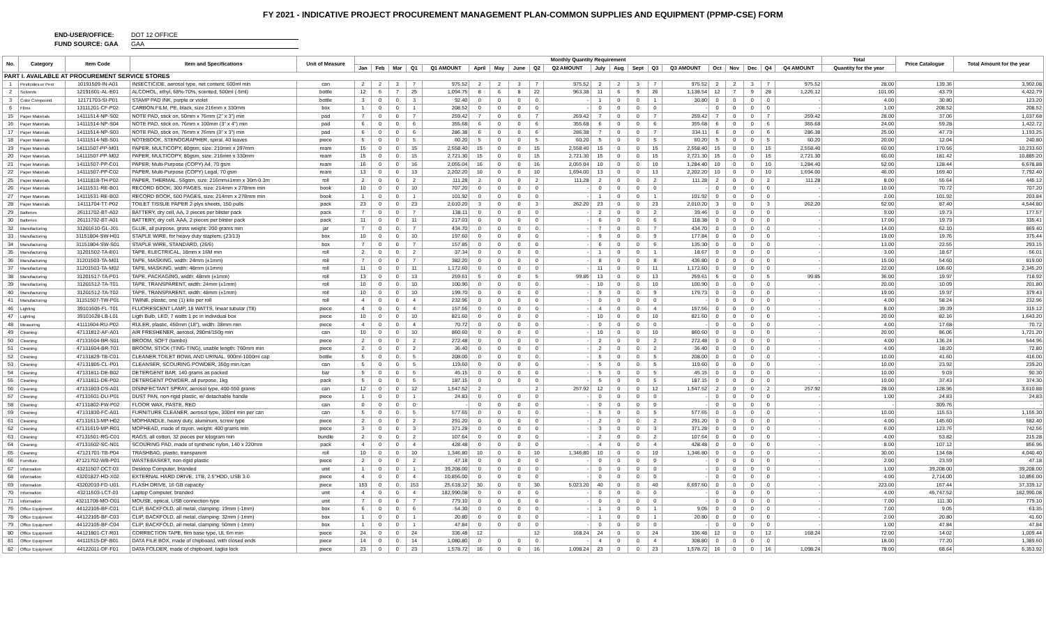FY 2021 - INDICATIVE PROJECT PROCUREMENT MANAGEMENT PLAN-COMMON SUPPLIES AND EQUIPMENT (PPMP-CSE) FORM
END-USER/OFFICE: DOT 12 OFFICE
FUND SOURCE: GAA GAA
| No. | Category | Item Code | Item and Specifications | Unit of Measure | Monthly Quantity Requirement | | | | | | | | | | | | | | | | | | | | Total | Price Catalogue | Total Amount for the year |
| --- | --- | --- | --- | --- | --- | --- | --- | --- | --- | --- | --- | --- | --- | --- | --- | --- | --- | --- | --- | --- | --- | --- | --- | --- | --- | --- | --- |
| | | | | | Jan | Feb | Mar | Q1 | Q1 AMOUNT | April | May | June | Q2 | Q2 AMOUNT | July | Aug | Sept | Q3 | Q3 AMOUNT | Oct | Nov | Dec | Q4 | Q4 AMOUNT | Quantity for the year | | |
| PART I. AVAILABLE AT PROCUREMENT SERVICE STORES | | | | | | | | | | | | | | | | | | | | | | | | | | | |
| 1 | Pesticides or Pest | 10191509-IN-A01 | INSECTICIDE, aerosol type, net content: 600ml min | can | 2 | 2 | 3 | 7 | 975.52 | 2 | 2 | 3 | 7 | 975.52 | 2 | 2 | 3 | 7 | 975.52 | 2 | 2 | 3 | 7 | 975.52 | 28.00 | 139.36 | 3,902.08 |
| 2 | Solvents | 12191601-AL-E01 | ALCOHOL, ethyl, 68%-70%, scented, 500ml (-5ml) | bottle | 12 | 6 | 7 | 25 | 1,094.75 | 8 | 6 | 8 | 22 | 963.38 | 11 | 6 | 9 | 26 | 1,138.54 | 12 | 7 | 9 | 28 | 1,226.12 | 101.00 | 43.79 | 4,422.79 |
| 3 | Color Compound | 12171703-SI-P01 | STAMP PAD INK, purple or violet | bottle | 3 | 0 | 0 | 3 | 92.40 | 0 | 0 | 0 | 0 | - | 1 | 0 | 0 | 1 | 30.80 | 0 | 0 | 0 | 0 | - | 4.00 | 30.80 | 123.20 |
| 6 | Films | 13111201-CF-P02 | CARBON FILM, PE, black, size 216mm x 330mm | box | 1 | 0 | 0 | 1 | 208.52 | 0 | 0 | 0 | 0 | - | 0 | 0 | 0 | 0 | - | 0 | 0 | 0 | 0 | - | 1.00 | 208.52 | 208.52 |
| 15 | Paper Materials | 14111514-NP-S02 | NOTE PAD, stick on, 50mm x 76mm (2" x 3") min | pad | 7 | 0 | 0 | 7 | 259.42 | 7 | 0 | 0 | 7 | 259.42 | 7 | 0 | 0 | 7 | 259.42 | 7 | 0 | 0 | 7 | 259.42 | 28.00 | 37.06 | 1,037.68 |
| 16 | Paper Materials | 14111514-NP-S04 | NOTE PAD, stick on, 76mm x 100mm (3" x 4") min | pad | 6 | 0 | 0 | 6 | 355.68 | 6 | 0 | 0 | 6 | 355.68 | 6 | 0 | 0 | 6 | 355.68 | 6 | 0 | 0 | 6 | 355.68 | 24.00 | 59.28 | 1,422.72 |
| 17 | Paper Materials | 14111514-NP-S03 | NOTE PAD, stick on, 76mm x 76mm (3" x 3") min | pad | 6 | 0 | 0 | 6 | 286.38 | 6 | 0 | 0 | 6 | 286.38 | 7 | 0 | 0 | 7 | 334.11 | 6 | 0 | 0 | 6 | 286.38 | 25.00 | 47.73 | 1,193.25 |
| 18 | Paper Materials | 14111514-NB-S01 | NOTEBOOK, STENOGRAPHER, spiral, 40 leaves | piece | 5 | 0 | 0 | 5 | 60.20 | 5 | 0 | 0 | 5 | 60.20 | 5 | 0 | 0 | 5 | 60.20 | 5 | 0 | 0 | 5 | 60.20 | 20.00 | 12.04 | 240.80 |
| 19 | Paper Materials | 14111507-PP-M01 | PAPER, MULTICOPY, 80gsm, size: 210mm x 297mm | ream | 15 | 0 | 0 | 15 | 2,558.40 | 15 | 0 | 0 | 15 | 2,558.40 | 15 | 0 | 0 | 15 | 2,558.40 | 15 | 0 | 0 | 15 | 2,558.40 | 60.00 | 170.56 | 10,233.60 |
| 20 | Paper Materials | 14111507-PP-M02 | PAPER, MULTICOPY, 80gsm, size: 216mm x 330mm | ream | 15 | 0 | 0 | 15 | 2,721.30 | 15 | 0 | 0 | 15 | 2,721.30 | 15 | 0 | 0 | 15 | 2,721.30 | 15 | 0 | 0 | 15 | 2,721.30 | 60.00 | 181.42 | 10,885.20 |
| 21 | Paper Materials | 14111507-PP-C01 | PAPER, Multi-Purpose (COPY) A4, 70 gsm | ream | 16 | 0 | 0 | 16 | 2,055.04 | 16 | 0 | 0 | 16 | 2,055.04 | 10 | 0 | 0 | 10 | 1,284.40 | 10 | 0 | 0 | 10 | 1,284.40 | 52.00 | 128.44 | 6,678.88 |
| 22 | Paper Materials | 14111507-PP-C02 | PAPER, Multi-Purpose (COPY) Legal, 70 gsm | ream | 13 | 0 | 0 | 13 | 2,202.20 | 10 | 0 | 0 | 10 | 1,694.00 | 13 | 0 | 0 | 13 | 2,202.20 | 10 | 0 | 0 | 10 | 1,694.00 | 46.00 | 169.40 | 7,792.40 |
| 25 | Paper Materials | 14111818-TH-P02 | PAPER, THERMAL, 55gsm, size: 216mm±1mm x 30m-0.3m | roll | 2 | 0 | 0 | 2 | 111.28 | 2 | 0 | 0 | 2 | 111.28 | 2 | 0 | 0 | 2 | 111.28 | 2 | 0 | 0 | 2 | 111.28 | 8.00 | 55.64 | 445.12 |
| 26 | Paper Materials | 14111531-RE-B01 | RECORD BOOK, 300 PAGES, size: 214mm x 278mm min | book | 10 | 0 | 0 | 10 | 707.20 | 0 | 0 | 0 | 0 | - | 0 | 0 | 0 | 0 | - | 0 | 0 | 0 | 0 | - | 10.00 | 70.72 | 707.20 |
| 27 | Paper Materials | 14111531-RE-B02 | RECORD BOOK, 500 PAGES, size: 214mm x 278mm min | book | 1 | 0 | 0 | 1 | 101.92 | 0 | 0 | 0 | 0 | - | 1 | 0 | 0 | 1 | 101.92 | 0 | 0 | 0 | 0 | - | 2.00 | 101.92 | 203.84 |
| 28 | Paper Materials | 14111704-TT-P02 | TOILET TISSUE PAPER 2-plys sheets, 150 pulls | pack | 23 | 0 | 0 | 23 | 2,010.20 | 3 | 0 | 0 | 3 | 262.20 | 23 | 0 | 0 | 23 | 2,010.20 | 3 | 0 | 0 | 3 | 262.20 | 52.00 | 87.40 | 4,544.80 |
| 29 | Batteries | 26111702-BT-A02 | BATTERY, dry cell, AA, 2 pieces per blister pack | pack | 7 | 0 | 0 | 7 | 138.11 | 0 | 0 | 0 | 0 | - | 2 | 0 | 0 | 2 | 39.46 | 0 | 0 | 0 | 0 | - | 9.00 | 19.73 | 177.57 |
| 30 | Batteries | 26111702-BT-A01 | BATTERY, dry cell, AAA, 2 pieces per blister pack | pack | 11 | 0 | 0 | 11 | 217.03 | 0 | 0 | 0 | 0 | - | 6 | 0 | 0 | 6 | 118.38 | 0 | 0 | 0 | 0 | - | 17.00 | 19.73 | 335.41 |
| 32 | Manufacturing | 31201610-GL-J01 | GLUE, all purpose, gross weight: 200 grams min | jar | 7 | 0 | 0 | 7 | 434.70 | 0 | 0 | 0 | 0 | - | 7 | 0 | 0 | 7 | 434.70 | 0 | 0 | 0 | 0 | - | 14.00 | 62.10 | 869.40 |
| 33 | Manufacturing | 31151804-SW-H01 | STAPLE WIRE, for heavy duty staplers, (23/13) | box | 10 | 0 | 0 | 10 | 197.60 | 0 | 0 | 0 | 0 | - | 9 | 0 | 0 | 9 | 177.84 | 0 | 0 | 0 | 0 | - | 19.00 | 19.76 | 375.44 |
| 34 | Manufacturing | 31151804-SW-S01 | STAPLE WIRE, STANDARD, (26/6) | box | 7 | 0 | 0 | 7 | 157.85 | 0 | 0 | 0 | 0 | - | 6 | 0 | 0 | 6 | 135.30 | 0 | 0 | 0 | 0 | - | 13.00 | 22.55 | 293.15 |
| 35 | Manufacturing | 31201502-TA-E01 | TAPE, ELECTRICAL, 18mm x 16M min | roll | 2 | 0 | 0 | 2 | 37.34 | 0 | 0 | 0 | 0 | - | 1 | 0 | 0 | 1 | 18.67 | 0 | 0 | 0 | 0 | - | 3.00 | 18.67 | 56.01 |
| 36 | Manufacturing | 31201503-TA-M01 | TAPE, MASKING, width: 24mm (±1mm) | roll | 7 | 0 | 0 | 7 | 382.20 | 0 | 0 | 0 | 0 | - | 8 | 0 | 0 | 8 | 436.80 | 0 | 0 | 0 | 0 | - | 15.00 | 54.60 | 819.00 |
| 37 | Manufacturing | 31201503-TA-M02 | TAPE, MASKING, width: 48mm (±1mm) | roll | 11 | 0 | 0 | 11 | 1,172.60 | 0 | 0 | 0 | 0 | - | 11 | 0 | 0 | 11 | 1,172.60 | 0 | 0 | 0 | 0 | - | 22.00 | 106.60 | 2,345.20 |
| 38 | Manufacturing | 31201517-TA-P01 | TAPE, PACKAGING, width: 48mm (±1mm) | roll | 13 | 0 | 0 | 13 | 259.61 | 5 | 0 | 0 | 5 | 99.85 | 13 | 0 | 0 | 13 | 259.61 | 5 | 0 | 0 | 5 | 99.85 | 36.00 | 19.97 | 718.92 |
| 39 | Manufacturing | 31201512-TA-T01 | TAPE, TRANSPARENT, width: 24mm (±1mm) | roll | 10 | 0 | 0 | 10 | 100.90 | 0 | 0 | 0 | 0 | - | 10 | 0 | 0 | 10 | 100.90 | 0 | 0 | 0 | 0 | - | 20.00 | 10.09 | 201.80 |
| 40 | Manufacturing | 31201512-TA-T02 | TAPE, TRANSPARENT, width: 48mm (±1mm) | roll | 10 | 0 | 0 | 10 | 199.70 | 0 | 0 | 0 | 0 | - | 9 | 0 | 0 | 9 | 179.73 | 0 | 0 | 0 | 0 | - | 19.00 | 19.97 | 379.43 |
| 41 | Manufacturing | 31151507-TW-P01 | TWINE, plastic, one (1) kilo per roll | roll | 4 | 0 | 0 | 4 | 232.96 | 0 | 0 | 0 | 0 | - | 0 | 0 | 0 | 0 | - | 0 | 0 | 0 | 0 | - | 4.00 | 58.24 | 232.96 |
| 46 | Lighting | 39101605-FL-T01 | FLUORESCENT LAMP, 18 WATTS, linear tubular (T8) | piece | 4 | 0 | 0 | 4 | 157.56 | 0 | 0 | 0 | 0 | - | 4 | 0 | 0 | 4 | 157.56 | 0 | 0 | 0 | 0 | - | 8.00 | 39.39 | 315.12 |
| 47 | Lighting | 39101628-LB-L01 | Ligth Bulb, LED, 7 watts 1 pc in individual box | piece | 10 | 0 | 0 | 10 | 821.60 | 0 | 0 | 0 | 0 | - | 10 | 0 | 0 | 10 | 821.60 | 0 | 0 | 0 | 0 | - | 20.00 | 82.16 | 1,643.20 |
| 48 | Measuring | 41111604-RU-P02 | RULER, plastic, 450mm (18"), width: 38mm min | piece | 4 | 0 | 0 | 4 | 70.72 | 0 | 0 | 0 | 0 | - | 0 | 0 | 0 | 0 | - | 0 | 0 | 0 | 0 | - | 4.00 | 17.68 | 70.72 |
| 49 | Cleaning | 47131812-AF-A01 | AIR FRESHENER, aerosol, 280ml/150g min | can | 10 | 0 | 0 | 10 | 860.60 | 0 | 0 | 0 | 0 | - | 10 | 0 | 0 | 10 | 860.60 | 0 | 0 | 0 | 0 | - | 20.00 | 86.06 | 1,721.20 |
| 50 | Cleaning | 47131604-BR-S01 | BROOM, SOFT (tambo) | piece | 2 | 0 | 0 | 2 | 272.48 | 0 | 0 | 0 | 0 | - | 2 | 0 | 0 | 2 | 272.48 | 0 | 0 | 0 | 0 | - | 4.00 | 136.24 | 544.96 |
| 51 | Cleaning | 47131604-BR-T01 | BROOM, STICK (TING-TING), usable length: 760mm min | piece | 2 | 0 | 0 | 2 | 36.40 | 0 | 0 | 0 | 0 | - | 2 | 0 | 0 | 2 | 36.40 | 0 | 0 | 0 | 0 | - | 4.00 | 18.20 | 72.80 |
| 52 | Cleaning | 47131829-TB-C01 | CLEANER,TOILET BOWL AND URINAL, 900ml-1000ml cap | bottle | 5 | 0 | 0 | 5 | 208.00 | 0 | 0 | 0 | 0 | - | 5 | 0 | 0 | 5 | 208.00 | 0 | 0 | 0 | 0 | - | 10.00 | 41.60 | 416.00 |
| 53 | Cleaning | 47131805-CL-P01 | CLEANSER, SCOURING POWDER, 350g min./can | can | 5 | 0 | 0 | 5 | 119.60 | 0 | 0 | 0 | 0 | - | 5 | 0 | 0 | 5 | 119.60 | 0 | 0 | 0 | 0 | - | 10.00 | 23.92 | 239.20 |
| 54 | Cleaning | 47131811-DE-B02 | DETERGENT BAR, 140 grams as packed | bar | 5 | 0 | 0 | 5 | 45.15 | 0 | 0 | 0 | 0 | - | 5 | 0 | 0 | 5 | 45.15 | 0 | 0 | 0 | 0 | - | 10.00 | 9.03 | 90.30 |
| 55 | Cleaning | 47131811-DE-P02 | DETERGENT POWDER, all purpose, 1kg | pack | 5 | 0 | 0 | 5 | 187.15 | 0 | 0 | 0 | 0 | - | 5 | 0 | 0 | 5 | 187.15 | 0 | 0 | 0 | 0 | - | 10.00 | 37.43 | 374.30 |
| 56 | Cleaning | 47131803-DS-A01 | DISINFECTANT SPRAY, aerosol type, 400-550 grams | can | 12 | 0 | 0 | 12 | 1,547.52 | 2 | | | 2 | 257.92 | 12 | 0 | 0 | 12 | 1,547.52 | 2 | 0 | 0 | 2 | 257.92 | 28.00 | 128.96 | 3,610.88 |
| 57 | Cleaning | 47131601-DU-P01 | DUST PAN, non-rigid plastic, w/ detachable handle | piece | 1 | 0 | 0 | 1 | 24.83 | 0 | 0 | 0 | 0 | - | 0 | 0 | 0 | 0 | - | 0 | 0 | 0 | 0 | - | 1.00 | 24.83 | 24.83 |
| 58 | Cleaning | 47131802-FW-P02 | FLOOR WAX, PASTE, RED | can | 0 | 0 | 0 | 0 | - | 0 | 0 | 0 | 0 | - | 0 | 0 | 0 | 0 | - | 0 | 0 | 0 | 0 | - | - | 309.76 | - |
| 59 | Cleaning | 47131830-FC-A01 | FURNITURE CLEANER, aerosol type, 300ml min per can | can | 5 | 0 | 0 | 5 | 577.65 | 0 | 0 | 0 | 0 | - | 5 | 0 | 0 | 5 | 577.65 | 0 | 0 | 0 | 0 | - | 10.00 | 115.53 | 1,155.30 |
| 61 | Cleaning | 47131613-MP-H02 | MOPHANDLE, heavy duty, aluminum, screw type | piece | 2 | 0 | 0 | 2 | 291.20 | 0 | 0 | 0 | 0 | - | 2 | 0 | 0 | 2 | 291.20 | 0 | 0 | 0 | 0 | - | 4.00 | 145.60 | 582.40 |
| 62 | Cleaning | 47131619-MP-R01 | MOPHEAD, made of rayon, weight: 400 grams min | piece | 3 | 0 | 0 | 3 | 371.28 | 0 | 0 | 0 | 0 | - | 3 | 0 | 0 | 3 | 371.28 | 0 | 0 | 0 | 0 | - | 6.00 | 123.76 | 742.56 |
| 63 | Cleaning | 47131501-RG-C01 | RAGS, all cotton, 32 pieces per kilogram min | bundle | 2 | 0 | 0 | 2 | 107.64 | 0 | 0 | 0 | 0 | - | 2 | 0 | 0 | 2 | 107.64 | 0 | 0 | 0 | 0 | - | 4.00 | 53.82 | 215.28 |
| 64 | Cleaning | 47131602-SC-N01 | SCOURING PAD, made of synthetic nylon, 140 x 220mm | pack | 4 | 0 | 0 | 4 | 428.48 | 0 | 0 | 0 | 0 | - | 4 | 0 | 0 | 4 | 428.48 | 0 | 0 | 0 | 0 | - | 8.00 | 107.12 | 856.96 |
| 65 | Cleaning | 47121701-TB-P04 | TRASHBAG, plastic, transparent | roll | 10 | 0 | 0 | 10 | 1,346.80 | 10 | 0 | 0 | 10 | 1,346.80 | 10 | 0 | 0 | 10 | 1,346.80 | 0 | 0 | 0 | 0 | - | 30.00 | 134.68 | 4,040.40 |
| 66 | Furniture | 47121702-WB-P01 | WASTEBASKET, non-rigid plastic | piece | 2 | 0 | 0 | 2 | 47.18 | 0 | 0 | 0 | 0 | - | 0 | 0 | 0 | 0 | - | 0 | 0 | 0 | 0 | - | 2.00 | 23.59 | 47.18 |
| 67 | Information | 43211507-DCT-03 | Desktop Computer, branded | unit | 1 | 0 | 0 | 1 | 39,208.00 | 0 | 0 | 0 | 0 | - | 0 | 0 | 0 | 0 | - | 0 | 0 | 0 | 0 | - | 1.00 | 39,208.00 | 39,208.00 |
| 68 | Information | 43201827-HD-X02 | EXTERNAL HARD DRIVE, 1TB, 2.5"HDD, USB 3.0 | piece | 4 | 0 | 0 | 4 | 10,856.00 | 0 | 0 | 0 | 0 | - | 0 | 0 | 0 | 0 | - | 0 | 0 | 0 | 0 | - | 4.00 | 2,714.00 | 10,856.00 |
| 69 | Information | 43202010-FD-U01 | FLASH DRIVE, 16 GB capacity | piece | 153 | 0 | 0 | 153 | 25,618.32 | 30 | 0 | 0 | 30 | 5,023.20 | 40 | 0 | 0 | 40 | 6,697.60 | 0 | 0 | 0 | 0 | - | 223.00 | 167.44 | 37,339.12 |
| 70 | Information | 43211503-LCT-03 | Laptop Computer, branded | unit | 4 | 0 | 0 | 4 | 182,990.08 | 0 | 0 | 0 | 0 | - | 0 | 0 | 0 | 0 | - | 0 | 0 | 0 | 0 | - | 4.00 | 45,747.52 | 182,990.08 |
| 71 | Information | 43211708-MO-O01 | MOUSE, optical, USB connection type | unit | 7 | 0 | 0 | 7 | 779.10 | 0 | 0 | 0 | 0 | - | 0 | 0 | 0 | 0 | - | 0 | 0 | 0 | 0 | - | 7.00 | 111.30 | 779.10 |
| 76 | Office Equipment | 44122105-BF-C01 | CLIP, BACKFOLD, all metal, clamping: 19mm (-1mm) | box | 6 | 0 | 0 | 6 | 54.30 | 0 | 0 | 0 | 0 | - | 1 | 0 | 0 | 1 | 9.05 | 0 | 0 | 0 | 0 | - | 7.00 | 9.05 | 63.35 |
| 78 | Office Equipment | 44122105-BF-C03 | CLIP, BACKFOLD, all metal, clamping: 32mm (-1mm) | box | 1 | 0 | 0 | 1 | 20.80 | 0 | 0 | 0 | 0 | - | 1 | 0 | 0 | 1 | 20.80 | 0 | 0 | 0 | 0 | - | 2.00 | 20.80 | 41.60 |
| 79 | Office Equipment | 44122105-BF-C04 | CLIP, BACKFOLD, all metal, clamping: 50mm (-1mm) | box | 1 | 0 | 0 | 1 | 47.84 | 0 | 0 | 0 | 0 | - | 0 | 0 | 0 | 0 | - | 0 | 0 | 0 | 0 | - | 1.00 | 47.84 | 47.84 |
| 80 | Office Equipment | 44121801-CT-R01 | CORRECTION TAPE, film base type, UL 6m min | piece | 24 | 0 | 0 | 24 | 336.48 | 12 | | | 12 | 168.24 | 24 | 0 | 0 | 24 | 336.48 | 12 | 0 | 0 | 12 | 168.24 | 72.00 | 14.02 | 1,009.44 |
| 81 | Office Equipment | 44111515-DF-B01 | DATA FILE BOX, made of chipboard, with closed ends | piece | 14 | 0 | 0 | 14 | 1,080.80 | 0 | 0 | 0 | 0 | - | 4 | 0 | 0 | 4 | 308.80 | 0 | 0 | 0 | 0 | - | 18.00 | 77.20 | 1,389.60 |
| 82 | Office Equipment | 44122011-DF-F01 | DATA FOLDER, made of chipboard, taglia lock | piece | 23 | 0 | 0 | 23 | 1,578.72 | 16 | 0 | 0 | 16 | 1,098.24 | 23 | 0 | 0 | 23 | 1,578.72 | 16 | 0 | 0 | 16 | 1,098.24 | 78.00 | 68.64 | 5,353.92 |